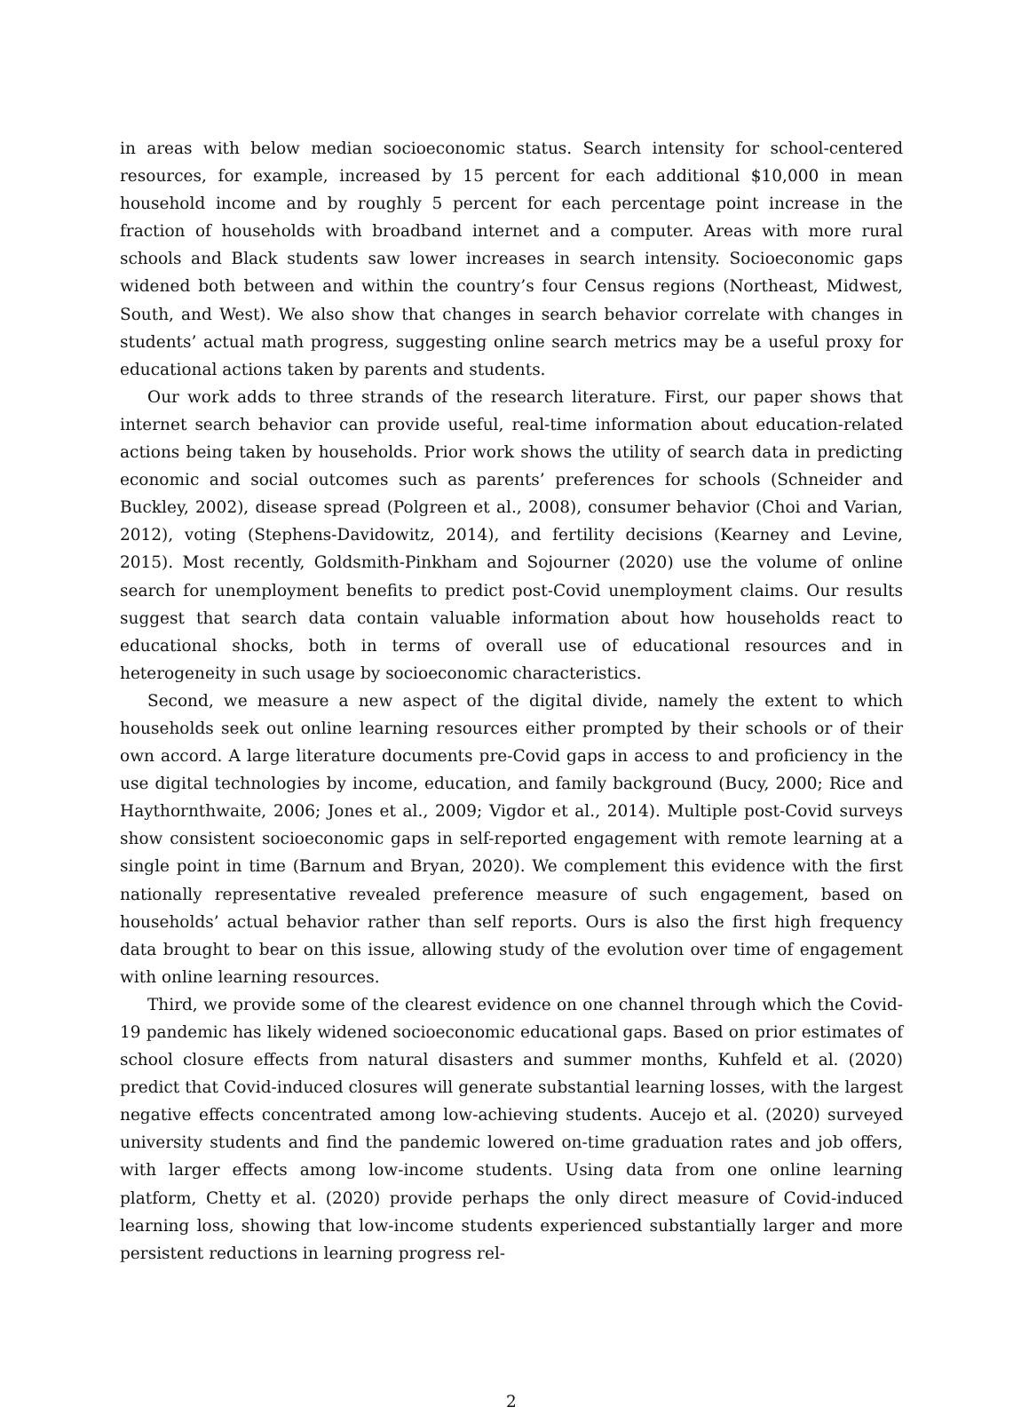in areas with below median socioeconomic status. Search intensity for school-centered resources, for example, increased by 15 percent for each additional $10,000 in mean household income and by roughly 5 percent for each percentage point increase in the fraction of households with broadband internet and a computer. Areas with more rural schools and Black students saw lower increases in search intensity. Socioeconomic gaps widened both between and within the country’s four Census regions (Northeast, Midwest, South, and West). We also show that changes in search behavior correlate with changes in students’ actual math progress, suggesting online search metrics may be a useful proxy for educational actions taken by parents and students.
Our work adds to three strands of the research literature. First, our paper shows that internet search behavior can provide useful, real-time information about education-related actions being taken by households. Prior work shows the utility of search data in predicting economic and social outcomes such as parents’ preferences for schools (Schneider and Buckley, 2002), disease spread (Polgreen et al., 2008), consumer behavior (Choi and Varian, 2012), voting (Stephens-Davidowitz, 2014), and fertility decisions (Kearney and Levine, 2015). Most recently, Goldsmith-Pinkham and Sojourner (2020) use the volume of online search for unemployment benefits to predict post-Covid unemployment claims. Our results suggest that search data contain valuable information about how households react to educational shocks, both in terms of overall use of educational resources and in heterogeneity in such usage by socioeconomic characteristics.
Second, we measure a new aspect of the digital divide, namely the extent to which households seek out online learning resources either prompted by their schools or of their own accord. A large literature documents pre-Covid gaps in access to and proficiency in the use digital technologies by income, education, and family background (Bucy, 2000; Rice and Haythornthwaite, 2006; Jones et al., 2009; Vigdor et al., 2014). Multiple post-Covid surveys show consistent socioeconomic gaps in self-reported engagement with remote learning at a single point in time (Barnum and Bryan, 2020). We complement this evidence with the first nationally representative revealed preference measure of such engagement, based on households’ actual behavior rather than self reports. Ours is also the first high frequency data brought to bear on this issue, allowing study of the evolution over time of engagement with online learning resources.
Third, we provide some of the clearest evidence on one channel through which the Covid-19 pandemic has likely widened socioeconomic educational gaps. Based on prior estimates of school closure effects from natural disasters and summer months, Kuhfeld et al. (2020) predict that Covid-induced closures will generate substantial learning losses, with the largest negative effects concentrated among low-achieving students. Aucejo et al. (2020) surveyed university students and find the pandemic lowered on-time graduation rates and job offers, with larger effects among low-income students. Using data from one online learning platform, Chetty et al. (2020) provide perhaps the only direct measure of Covid-induced learning loss, showing that low-income students experienced substantially larger and more persistent reductions in learning progress rel-
2